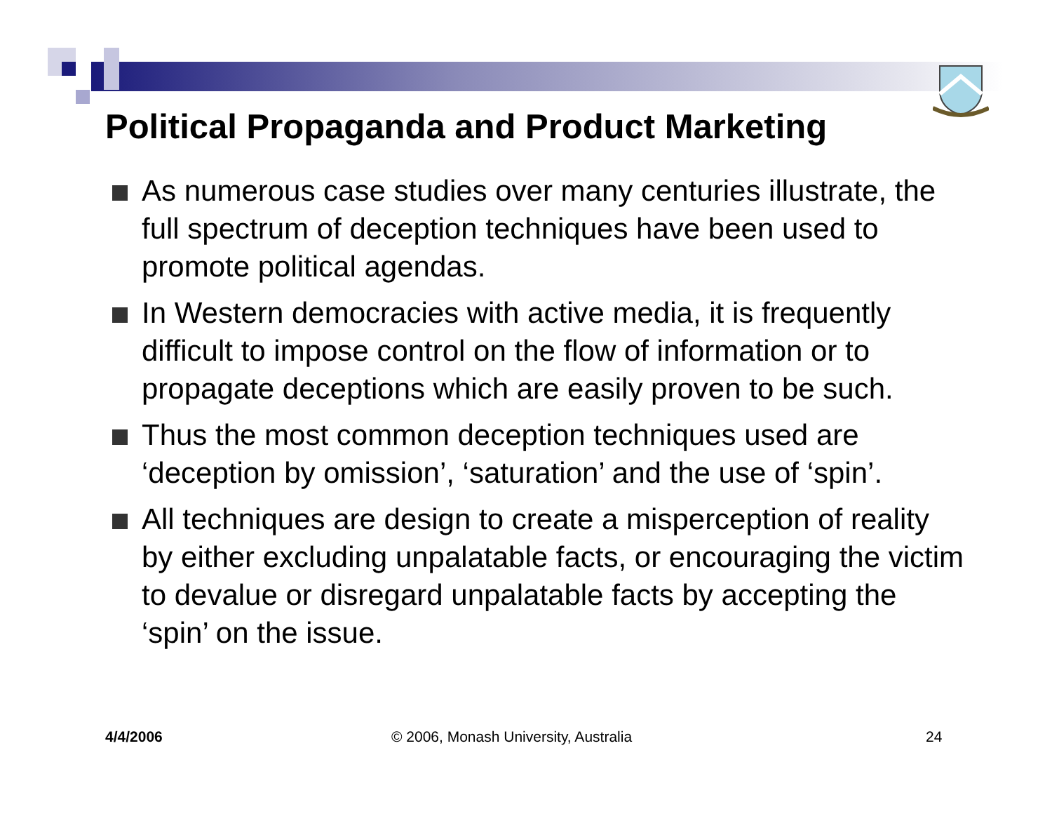Political Propaganda and Product Marketing
As numerous case studies over many centuries illustrate, the full spectrum of deception techniques have been used to promote political agendas.
In Western democracies with active media, it is frequently difficult to impose control on the flow of information or to propagate deceptions which are easily proven to be such.
Thus the most common deception techniques used are ‘deception by omission’, ‘saturation’ and the use of ‘spin’.
All techniques are design to create a misperception of reality by either excluding unpalatable facts, or encouraging the victim to devalue or disregard unpalatable facts by accepting the ‘spin’ on the issue.
4/4/2006
© 2006, Monash University, Australia
24